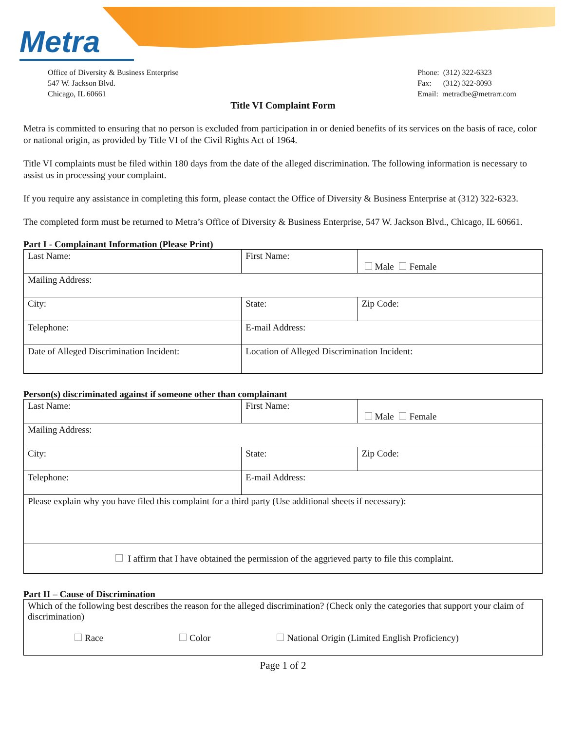Metra
Office of Diversity & Business Enterprise
547 W. Jackson Blvd.
Chicago, IL 60661
Phone: (312) 322-6323
Fax: (312) 322-8093
Email: metradbe@metrarr.com
Title VI Complaint Form
Metra is committed to ensuring that no person is excluded from participation in or denied benefits of its services on the basis of race, color or national origin, as provided by Title VI of the Civil Rights Act of 1964.
Title VI complaints must be filed within 180 days from the date of the alleged discrimination. The following information is necessary to assist us in processing your complaint.
If you require any assistance in completing this form, please contact the Office of Diversity & Business Enterprise at (312) 322-6323.
The completed form must be returned to Metra’s Office of Diversity & Business Enterprise, 547 W. Jackson Blvd., Chicago, IL 60661.
Part I - Complainant Information (Please Print)
| Last Name: | First Name: | | Male Female |
| Mailing Address: | | | |
| City: | | State: | Zip Code: |
| Telephone: | E-mail Address: | | |
| Date of Alleged Discrimination Incident: | Location of Alleged Discrimination Incident: | | |
Person(s) discriminated against if someone other than complainant
| Last Name: | First Name: | | Male Female |
| Mailing Address: | | | |
| City: | | State: | Zip Code: |
| Telephone: | E-mail Address: | | |
| Please explain why you have filed this complaint for a third party (Use additional sheets if necessary): | | | |
| I affirm that I have obtained the permission of the aggrieved party to file this complaint. | | | |
Part II – Cause of Discrimination
| Which of the following best describes the reason for the alleged discrimination? (Check only the categories that support your claim of discrimination) Race Color National Origin (Limited English Proficiency) |
Page 1 of 2